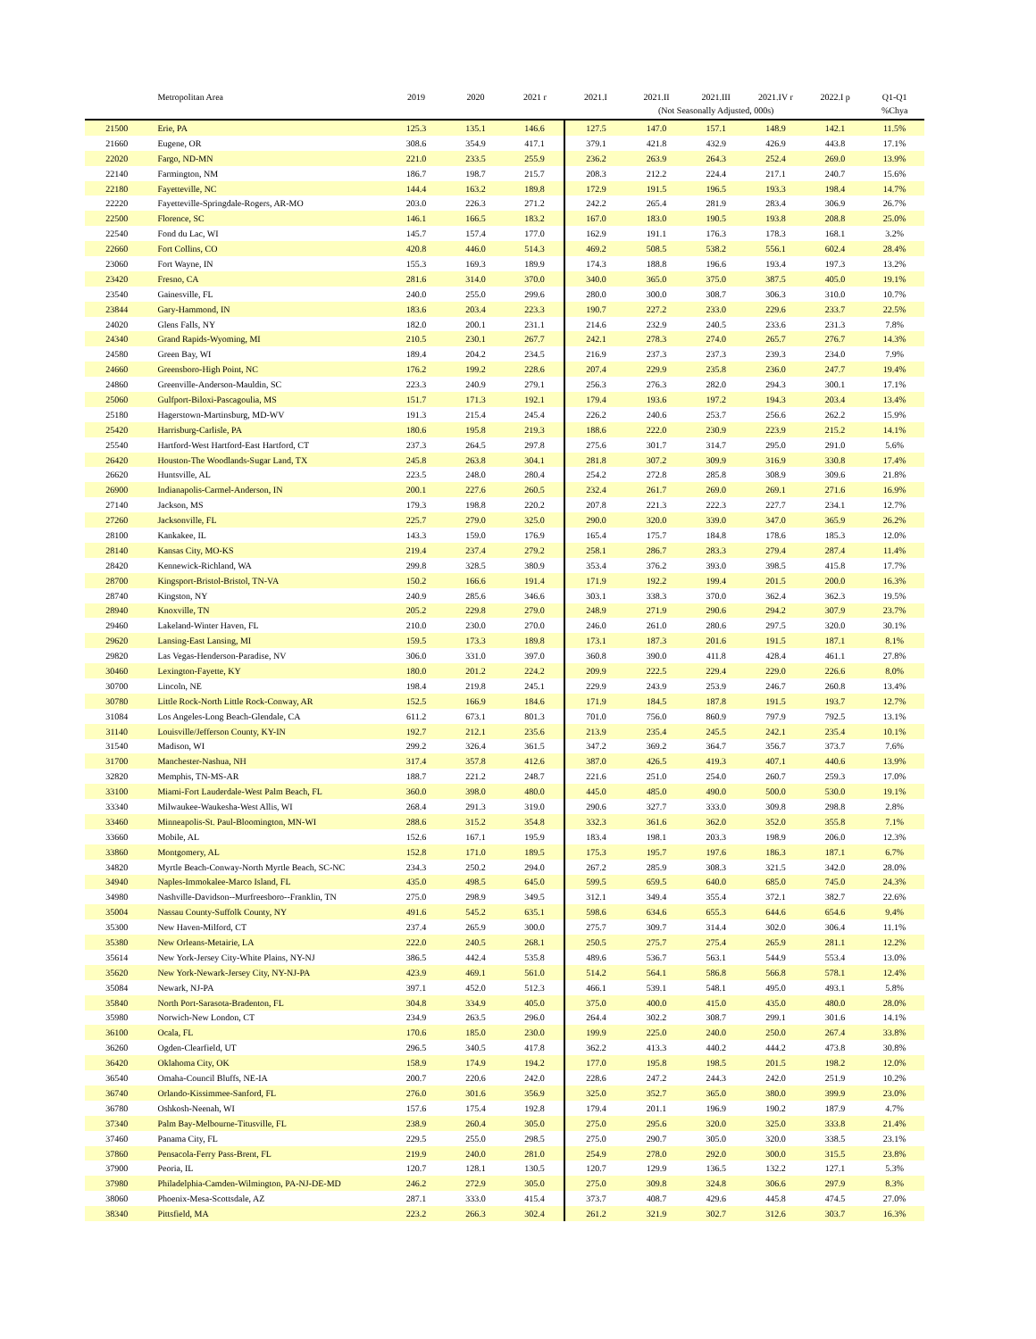| | Metropolitan Area | 2019 | 2020 | 2021 r | 2021.I | 2021.II | 2021.III | 2021.IV r | 2022.I p | Q1-Q1 |
| --- | --- | --- | --- | --- | --- | --- | --- | --- | --- | --- |
| | | | | | | (Not Seasonally Adjusted, 000s) | | | | %Chya |
| 21500 | Erie, PA | 125.3 | 135.1 | 146.6 | 127.5 | 147.0 | 157.1 | 148.9 | 142.1 | 11.5% |
| 21660 | Eugene, OR | 308.6 | 354.9 | 417.1 | 379.1 | 421.8 | 432.9 | 426.9 | 443.8 | 17.1% |
| 22020 | Fargo, ND-MN | 221.0 | 233.5 | 255.9 | 236.2 | 263.9 | 264.3 | 252.4 | 269.0 | 13.9% |
| 22140 | Farmington, NM | 186.7 | 198.7 | 215.7 | 208.3 | 212.2 | 224.4 | 217.1 | 240.7 | 15.6% |
| 22180 | Fayetteville, NC | 144.4 | 163.2 | 189.8 | 172.9 | 191.5 | 196.5 | 193.3 | 198.4 | 14.7% |
| 22220 | Fayetteville-Springdale-Rogers, AR-MO | 203.0 | 226.3 | 271.2 | 242.2 | 265.4 | 281.9 | 283.4 | 306.9 | 26.7% |
| 22500 | Florence, SC | 146.1 | 166.5 | 183.2 | 167.0 | 183.0 | 190.5 | 193.8 | 208.8 | 25.0% |
| 22540 | Fond du Lac, WI | 145.7 | 157.4 | 177.0 | 162.9 | 191.1 | 176.3 | 178.3 | 168.1 | 3.2% |
| 22660 | Fort Collins, CO | 420.8 | 446.0 | 514.3 | 469.2 | 508.5 | 538.2 | 556.1 | 602.4 | 28.4% |
| 23060 | Fort Wayne, IN | 155.3 | 169.3 | 189.9 | 174.3 | 188.8 | 196.6 | 193.4 | 197.3 | 13.2% |
| 23420 | Fresno, CA | 281.6 | 314.0 | 370.0 | 340.0 | 365.0 | 375.0 | 387.5 | 405.0 | 19.1% |
| 23540 | Gainesville, FL | 240.0 | 255.0 | 299.6 | 280.0 | 300.0 | 308.7 | 306.3 | 310.0 | 10.7% |
| 23844 | Gary-Hammond, IN | 183.6 | 203.4 | 223.3 | 190.7 | 227.2 | 233.0 | 229.6 | 233.7 | 22.5% |
| 24020 | Glens Falls, NY | 182.0 | 200.1 | 231.1 | 214.6 | 232.9 | 240.5 | 233.6 | 231.3 | 7.8% |
| 24340 | Grand Rapids-Wyoming, MI | 210.5 | 230.1 | 267.7 | 242.1 | 278.3 | 274.0 | 265.7 | 276.7 | 14.3% |
| 24580 | Green Bay, WI | 189.4 | 204.2 | 234.5 | 216.9 | 237.3 | 237.3 | 239.3 | 234.0 | 7.9% |
| 24660 | Greensboro-High Point, NC | 176.2 | 199.2 | 228.6 | 207.4 | 229.9 | 235.8 | 236.0 | 247.7 | 19.4% |
| 24860 | Greenville-Anderson-Mauldin, SC | 223.3 | 240.9 | 279.1 | 256.3 | 276.3 | 282.0 | 294.3 | 300.1 | 17.1% |
| 25060 | Gulfport-Biloxi-Pascagoulia, MS | 151.7 | 171.3 | 192.1 | 179.4 | 193.6 | 197.2 | 194.3 | 203.4 | 13.4% |
| 25180 | Hagerstown-Martinsburg, MD-WV | 191.3 | 215.4 | 245.4 | 226.2 | 240.6 | 253.7 | 256.6 | 262.2 | 15.9% |
| 25420 | Harrisburg-Carlisle, PA | 180.6 | 195.8 | 219.3 | 188.6 | 222.0 | 230.9 | 223.9 | 215.2 | 14.1% |
| 25540 | Hartford-West Hartford-East Hartford, CT | 237.3 | 264.5 | 297.8 | 275.6 | 301.7 | 314.7 | 295.0 | 291.0 | 5.6% |
| 26420 | Houston-The Woodlands-Sugar Land, TX | 245.8 | 263.8 | 304.1 | 281.8 | 307.2 | 309.9 | 316.9 | 330.8 | 17.4% |
| 26620 | Huntsville, AL | 223.5 | 248.0 | 280.4 | 254.2 | 272.8 | 285.8 | 308.9 | 309.6 | 21.8% |
| 26900 | Indianapolis-Carmel-Anderson, IN | 200.1 | 227.6 | 260.5 | 232.4 | 261.7 | 269.0 | 269.1 | 271.6 | 16.9% |
| 27140 | Jackson, MS | 179.3 | 198.8 | 220.2 | 207.8 | 221.3 | 222.3 | 227.7 | 234.1 | 12.7% |
| 27260 | Jacksonville, FL | 225.7 | 279.0 | 325.0 | 290.0 | 320.0 | 339.0 | 347.0 | 365.9 | 26.2% |
| 28100 | Kankakee, IL | 143.3 | 159.0 | 176.9 | 165.4 | 175.7 | 184.8 | 178.6 | 185.3 | 12.0% |
| 28140 | Kansas City, MO-KS | 219.4 | 237.4 | 279.2 | 258.1 | 286.7 | 283.3 | 279.4 | 287.4 | 11.4% |
| 28420 | Kennewick-Richland, WA | 299.8 | 328.5 | 380.9 | 353.4 | 376.2 | 393.0 | 398.5 | 415.8 | 17.7% |
| 28700 | Kingsport-Bristol-Bristol, TN-VA | 150.2 | 166.6 | 191.4 | 171.9 | 192.2 | 199.4 | 201.5 | 200.0 | 16.3% |
| 28740 | Kingston, NY | 240.9 | 285.6 | 346.6 | 303.1 | 338.3 | 370.0 | 362.4 | 362.3 | 19.5% |
| 28940 | Knoxville, TN | 205.2 | 229.8 | 279.0 | 248.9 | 271.9 | 290.6 | 294.2 | 307.9 | 23.7% |
| 29460 | Lakeland-Winter Haven, FL | 210.0 | 230.0 | 270.0 | 246.0 | 261.0 | 280.6 | 297.5 | 320.0 | 30.1% |
| 29620 | Lansing-East Lansing, MI | 159.5 | 173.3 | 189.8 | 173.1 | 187.3 | 201.6 | 191.5 | 187.1 | 8.1% |
| 29820 | Las Vegas-Henderson-Paradise, NV | 306.0 | 331.0 | 397.0 | 360.8 | 390.0 | 411.8 | 428.4 | 461.1 | 27.8% |
| 30460 | Lexington-Fayette, KY | 180.0 | 201.2 | 224.2 | 209.9 | 222.5 | 229.4 | 229.0 | 226.6 | 8.0% |
| 30700 | Lincoln, NE | 198.4 | 219.8 | 245.1 | 229.9 | 243.9 | 253.9 | 246.7 | 260.8 | 13.4% |
| 30780 | Little Rock-North Little Rock-Conway, AR | 152.5 | 166.9 | 184.6 | 171.9 | 184.5 | 187.8 | 191.5 | 193.7 | 12.7% |
| 31084 | Los Angeles-Long Beach-Glendale, CA | 611.2 | 673.1 | 801.3 | 701.0 | 756.0 | 860.9 | 797.9 | 792.5 | 13.1% |
| 31140 | Louisville/Jefferson County, KY-IN | 192.7 | 212.1 | 235.6 | 213.9 | 235.4 | 245.5 | 242.1 | 235.4 | 10.1% |
| 31540 | Madison, WI | 299.2 | 326.4 | 361.5 | 347.2 | 369.2 | 364.7 | 356.7 | 373.7 | 7.6% |
| 31700 | Manchester-Nashua, NH | 317.4 | 357.8 | 412.6 | 387.0 | 426.5 | 419.3 | 407.1 | 440.6 | 13.9% |
| 32820 | Memphis, TN-MS-AR | 188.7 | 221.2 | 248.7 | 221.6 | 251.0 | 254.0 | 260.7 | 259.3 | 17.0% |
| 33100 | Miami-Fort Lauderdale-West Palm Beach, FL | 360.0 | 398.0 | 480.0 | 445.0 | 485.0 | 490.0 | 500.0 | 530.0 | 19.1% |
| 33340 | Milwaukee-Waukesha-West Allis, WI | 268.4 | 291.3 | 319.0 | 290.6 | 327.7 | 333.0 | 309.8 | 298.8 | 2.8% |
| 33460 | Minneapolis-St. Paul-Bloomington, MN-WI | 288.6 | 315.2 | 354.8 | 332.3 | 361.6 | 362.0 | 352.0 | 355.8 | 7.1% |
| 33660 | Mobile, AL | 152.6 | 167.1 | 195.9 | 183.4 | 198.1 | 203.3 | 198.9 | 206.0 | 12.3% |
| 33860 | Montgomery, AL | 152.8 | 171.0 | 189.5 | 175.3 | 195.7 | 197.6 | 186.3 | 187.1 | 6.7% |
| 34820 | Myrtle Beach-Conway-North Myrtle Beach, SC-NC | 234.3 | 250.2 | 294.0 | 267.2 | 285.9 | 308.3 | 321.5 | 342.0 | 28.0% |
| 34940 | Naples-Immokalee-Marco Island, FL | 435.0 | 498.5 | 645.0 | 599.5 | 659.5 | 640.0 | 685.0 | 745.0 | 24.3% |
| 34980 | Nashville-Davidson--Murfreesboro--Franklin, TN | 275.0 | 298.9 | 349.5 | 312.1 | 349.4 | 355.4 | 372.1 | 382.7 | 22.6% |
| 35004 | Nassau County-Suffolk County, NY | 491.6 | 545.2 | 635.1 | 598.6 | 634.6 | 655.3 | 644.6 | 654.6 | 9.4% |
| 35300 | New Haven-Milford, CT | 237.4 | 265.9 | 300.0 | 275.7 | 309.7 | 314.4 | 302.0 | 306.4 | 11.1% |
| 35380 | New Orleans-Metairie, LA | 222.0 | 240.5 | 268.1 | 250.5 | 275.7 | 275.4 | 265.9 | 281.1 | 12.2% |
| 35614 | New York-Jersey City-White Plains, NY-NJ | 386.5 | 442.4 | 535.8 | 489.6 | 536.7 | 563.1 | 544.9 | 553.4 | 13.0% |
| 35620 | New York-Newark-Jersey City, NY-NJ-PA | 423.9 | 469.1 | 561.0 | 514.2 | 564.1 | 586.8 | 566.8 | 578.1 | 12.4% |
| 35084 | Newark, NJ-PA | 397.1 | 452.0 | 512.3 | 466.1 | 539.1 | 548.1 | 495.0 | 493.1 | 5.8% |
| 35840 | North Port-Sarasota-Bradenton, FL | 304.8 | 334.9 | 405.0 | 375.0 | 400.0 | 415.0 | 435.0 | 480.0 | 28.0% |
| 35980 | Norwich-New London, CT | 234.9 | 263.5 | 296.0 | 264.4 | 302.2 | 308.7 | 299.1 | 301.6 | 14.1% |
| 36100 | Ocala, FL | 170.6 | 185.0 | 230.0 | 199.9 | 225.0 | 240.0 | 250.0 | 267.4 | 33.8% |
| 36260 | Ogden-Clearfield, UT | 296.5 | 340.5 | 417.8 | 362.2 | 413.3 | 440.2 | 444.2 | 473.8 | 30.8% |
| 36420 | Oklahoma City, OK | 158.9 | 174.9 | 194.2 | 177.0 | 195.8 | 198.5 | 201.5 | 198.2 | 12.0% |
| 36540 | Omaha-Council Bluffs, NE-IA | 200.7 | 220.6 | 242.0 | 228.6 | 247.2 | 244.3 | 242.0 | 251.9 | 10.2% |
| 36740 | Orlando-Kissimmee-Sanford, FL | 276.0 | 301.6 | 356.9 | 325.0 | 352.7 | 365.0 | 380.0 | 399.9 | 23.0% |
| 36780 | Oshkosh-Neenah, WI | 157.6 | 175.4 | 192.8 | 179.4 | 201.1 | 196.9 | 190.2 | 187.9 | 4.7% |
| 37340 | Palm Bay-Melbourne-Titusville, FL | 238.9 | 260.4 | 305.0 | 275.0 | 295.6 | 320.0 | 325.0 | 333.8 | 21.4% |
| 37460 | Panama City, FL | 229.5 | 255.0 | 298.5 | 275.0 | 290.7 | 305.0 | 320.0 | 338.5 | 23.1% |
| 37860 | Pensacola-Ferry Pass-Brent, FL | 219.9 | 240.0 | 281.0 | 254.9 | 278.0 | 292.0 | 300.0 | 315.5 | 23.8% |
| 37900 | Peoria, IL | 120.7 | 128.1 | 130.5 | 120.7 | 129.9 | 136.5 | 132.2 | 127.1 | 5.3% |
| 37980 | Philadelphia-Camden-Wilmington, PA-NJ-DE-MD | 246.2 | 272.9 | 305.0 | 275.0 | 309.8 | 324.8 | 306.6 | 297.9 | 8.3% |
| 38060 | Phoenix-Mesa-Scottsdale, AZ | 287.1 | 333.0 | 415.4 | 373.7 | 408.7 | 429.6 | 445.8 | 474.5 | 27.0% |
| 38340 | Pittsfield, MA | 223.2 | 266.3 | 302.4 | 261.2 | 321.9 | 302.7 | 312.6 | 303.7 | 16.3% |